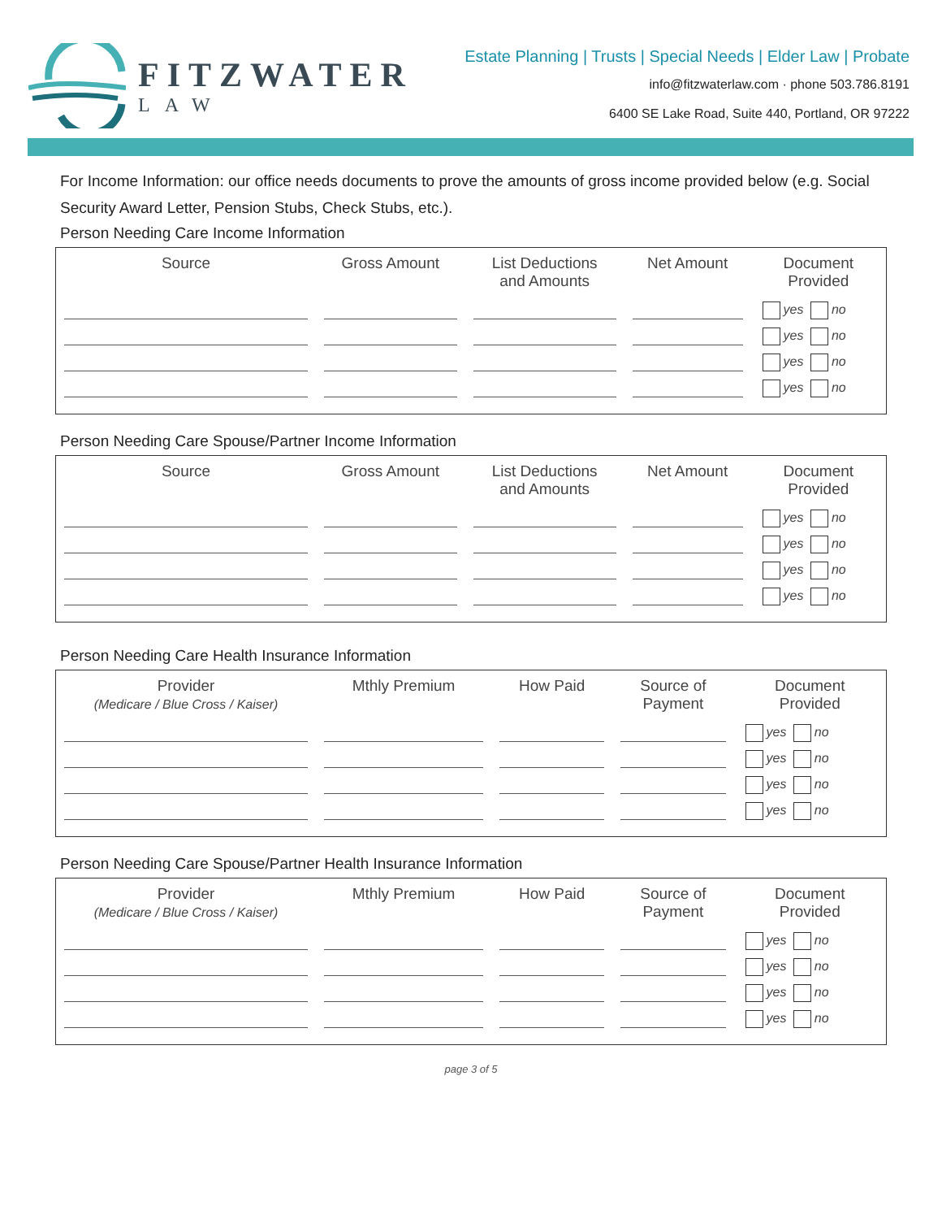FITZWATER
LAW
Estate Planning | Trusts | Special Needs | Elder Law | Probate
info@fitzwaterlaw.com · phone 503.786.8191
6400 SE Lake Road, Suite 440, Portland, OR 97222
For Income Information: our office needs documents to prove the amounts of gross income provided below (e.g. Social Security Award Letter, Pension Stubs, Check Stubs, etc.).
Person Needing Care Income Information
| Source | Gross Amount | List Deductions and Amounts | Net Amount | Document Provided |
| --- | --- | --- | --- | --- |
| | | | | yes no |
| | | | | yes no |
| | | | | yes no |
| | | | | yes no |
Person Needing Care Spouse/Partner Income Information
| Source | Gross Amount | List Deductions and Amounts | Net Amount | Document Provided |
| --- | --- | --- | --- | --- |
| | | | | yes no |
| | | | | yes no |
| | | | | yes no |
| | | | | yes no |
Person Needing Care Health Insurance Information
| Provider (Medicare / Blue Cross / Kaiser) | Mthly Premium | How Paid | Source of Payment | Document Provided |
| --- | --- | --- | --- | --- |
| | | | | yes no |
| | | | | yes no |
| | | | | yes no |
| | | | | yes no |
Person Needing Care Spouse/Partner Health Insurance Information
| Provider (Medicare / Blue Cross / Kaiser) | Mthly Premium | How Paid | Source of Payment | Document Provided |
| --- | --- | --- | --- | --- |
| | | | | yes no |
| | | | | yes no |
| | | | | yes no |
| | | | | yes no |
page 3 of 5